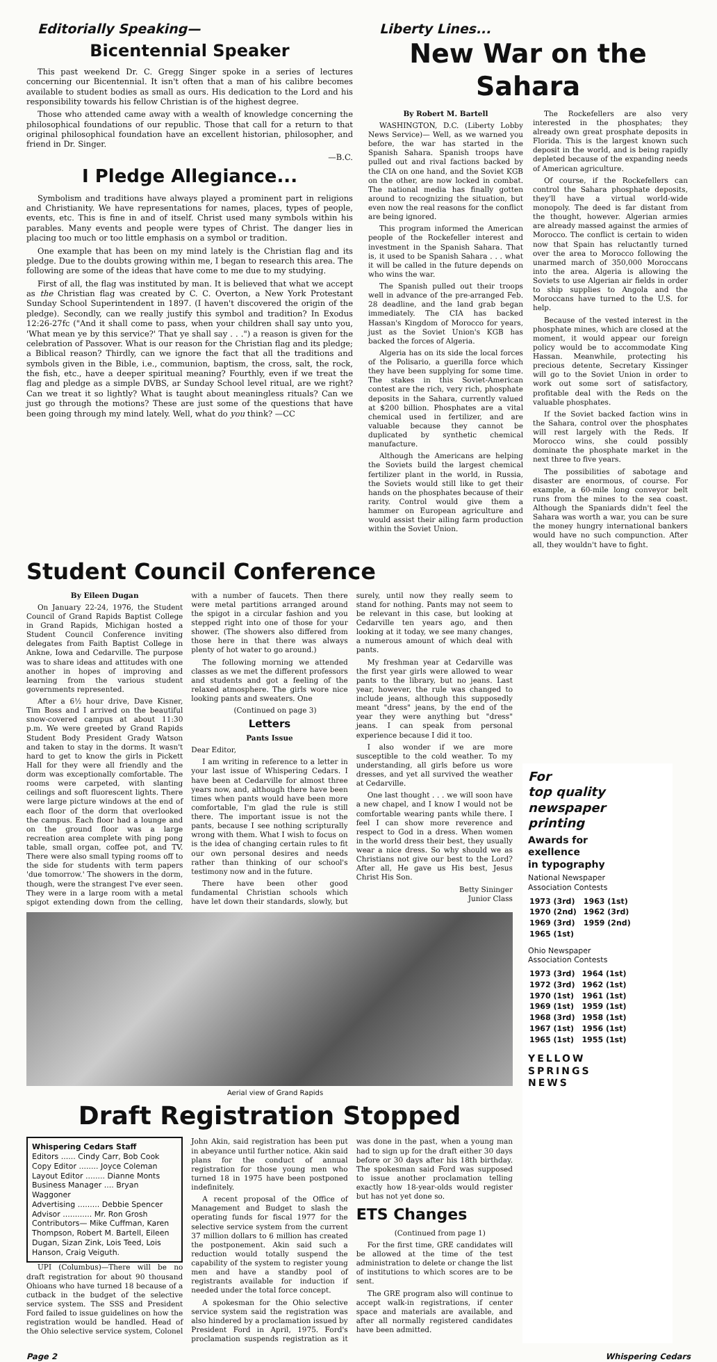Editorially Speaking—
Bicentennial Speaker
This past weekend Dr. C. Gregg Singer spoke in a series of lectures concerning our Bicentennial. It isn't often that a man of his calibre becomes available to student bodies as small as ours. His dedication to the Lord and his responsibility towards his fellow Christian is of the highest degree.
Those who attended came away with a wealth of knowledge concerning the philosophical foundations of our republic. Those that call for a return to that original philosophical foundation have an excellent historian, philosopher, and friend in Dr. Singer.
—B.C.
I Pledge Allegiance...
Symbolism and traditions have always played a prominent part in religions and Christianity. We have representations for names, places, types of people, events, etc. This is fine in and of itself. Christ used many symbols within his parables. Many events and people were types of Christ. The danger lies in placing too much or too little emphasis on a symbol or tradition.
One example that has been on my mind lately is the Christian flag and its pledge. Due to the doubts growing within me, I began to research this area. The following are some of the ideas that have come to me due to my studying.
First of all, the flag was instituted by man. It is believed that what we accept as the Christian flag was created by C. C. Overton, a New York Protestant Sunday School Superintendent in 1897. (I haven't discovered the origin of the pledge). Secondly, can we really justify this symbol and tradition? In Exodus 12:26-27fc ("And it shall come to pass, when your children shall say unto you, 'What mean ye by this service?' That ye shall say . . .") a reason is given for the celebration of Passover. What is our reason for the Christian flag and its pledge; a Biblical reason? Thirdly, can we ignore the fact that all the traditions and symbols given in the Bible, i.e., communion, baptism, the cross, salt, the rock, the fish, etc., have a deeper spiritual meaning? Fourthly, even if we treat the flag and pledge as a simple DVBS, ar Sunday School level ritual, are we right? Can we treat it so lightly? What is taught about meaningless rituals? Can we just go through the motions? These are just some of the questions that have been going through my mind lately. Well, what do you think? —CC
Liberty Lines...
New War on the Sahara
By Robert M. Bartell
WASHINGTON, D.C. (Liberty Lobby News Service)— Well, as we warned you before, the war has started in the Spanish Sahara. Spanish troops have pulled out and rival factions backed by the CIA on one hand, and the Soviet KGB on the other, are now locked in combat. The national media has finally gotten around to recognizing the situation, but even now the real reasons for the conflict are being ignored.
This program informed the American people of the Rockefeller interest and investment in the Spanish Sahara. That is, it used to be Spanish Sahara . . . what it will be called in the future depends on who wins the war.
The Spanish pulled out their troops well in advance of the pre-arranged Feb. 28 deadline, and the land grab began immediately. The CIA has backed Hassan's Kingdom of Morocco for years, just as the Soviet Union's KGB has backed the forces of Algeria.
Algeria has on its side the local forces of the Polisario, a guerilla force which they have been supplying for some time. The stakes in this Soviet-American contest are the rich, very rich, phosphate deposits in the Sahara, currently valued at $200 billion. Phosphates are a vital chemical used in fertilizer, and are valuable because they cannot be duplicated by synthetic chemical manufacture.
Although the Americans are helping the Soviets build the largest chemical fertilizer plant in the world, in Russia, the Soviets would still like to get their hands on the phosphates because of their rarity. Control would give them a hammer on European agriculture and would assist their ailing farm production within the Soviet Union.
The Rockefellers are also very interested in the phosphates; they already own great prosphate deposits in Florida. This is the largest known such deposit in the world, and is being rapidly depleted because of the expanding needs of American agriculture.
Of course, if the Rockefellers can control the Sahara phosphate deposits, they'll have a virtual world-wide monopoly. The deed is far distant from the thought, however. Algerian armies are already massed against the armies of Morocco. The conflict is certain to widen now that Spain has reluctantly turned over the area to Morocco following the unarmed march of 350,000 Moroccans into the area. Algeria is allowing the Soviets to use Algerian air fields in order to ship supplies to Angola and the Moroccans have turned to the U.S. for help.
Because of the vested interest in the phosphate mines, which are closed at the moment, it would appear our foreign policy would be to accommodate King Hassan. Meanwhile, protecting his precious detente, Secretary Kissinger will go to the Soviet Union in order to work out some sort of satisfactory, profitable deal with the Reds on the valuable phosphates.
If the Soviet backed faction wins in the Sahara, control over the phosphates will rest largely with the Reds. If Morocco wins, she could possibly dominate the phosphate market in the next three to five years.
The possibilities of sabotage and disaster are enormous, of course. For example, a 60-mile long conveyor belt runs from the mines to the sea coast. Although the Spaniards didn't feel the Sahara was worth a war, you can be sure the money hungry international bankers would have no such compunction. After all, they wouldn't have to fight.
Student Council Conference
By Eileen Dugan
On January 22-24, 1976, the Student Council of Grand Rapids Baptist College in Grand Rapids, Michigan hosted a Student Council Conference inviting delegates from Faith Baptist College in Ankne, Iowa and Cedarville. The purpose was to share ideas and attitudes with one another in hopes of improving and learning from the various student governments represented.
After a 6½ hour drive, Dave Kisner, Tim Boss and I arrived on the beautiful snow-covered campus at about 11:30 p.m. We were greeted by Grand Rapids Student Body President Grady Watson and taken to stay in the dorms. It wasn't hard to get to know the girls in Pickett Hall for they were all friendly and the dorm was exceptionally comfortable. The rooms were carpeted, with slanting ceilings and soft fluorescent lights. There were large picture windows at the end of each floor of the dorm that overlooked the campus. Each floor had a lounge and on the ground floor was a large recreation area complete with ping pong table, small organ, coffee pot, and TV. There were also small typing rooms off to the side for students with term papers 'due tomorrow.' The showers in the dorm, though, were the strangest I've ever seen. They were in a large room with a metal spigot extending down from the celling, with a number of faucets. Then there were metal partitions arranged around the spigot in a circular fashion and you stepped right into one of those for your shower. (The showers also differed from those here in that there was always plenty of hot water to go around.)
The following morning we attended classes as we met the different professors and students and got a feeling of the relaxed atmosphere. The girls wore nice looking pants and sweaters. One
(Continued on page 3)
Letters
Pants Issue
Dear Editor,
I am writing in reference to a letter in your last issue of Whispering Cedars. I have been at Cedarville for almost three years now, and, although there have been times when pants would have been more comfortable, I'm glad the rule is still there. The important issue is not the pants, because I see nothing scripturally wrong with them. What I wish to focus on is the idea of changing certain rules to fit our own personal desires and needs rather than thinking of our school's testimony now and in the future.
There have been other good fundamental Christian schools which have let down their standards, slowly, but surely, until now they really seem to stand for nothing. Pants may not seem to be relevant in this case, but looking at Cedarville ten years ago, and then looking at it today, we see many changes, a numerous amount of which deal with pants.
My freshman year at Cedarville was the first year girls were allowed to wear pants to the library, but no jeans. Last year, however, the rule was changed to include jeans, although this supposedly meant "dress" jeans, by the end of the year they were anything but "dress" jeans. I can speak from personal experience because I did it too.
I also wonder if we are more susceptible to the cold weather. To my understanding, all girls before us wore dresses, and yet all survived the weather at Cedarville.
One last thought . . . we will soon have a new chapel, and I know I would not be comfortable wearing pants while there. I feel I can show more reverence and respect to God in a dress. When women in the world dress their best, they usually wear a nice dress. So why should we as Christians not give our best to the Lord? After all, He gave us His best, Jesus Christ His Son.
Betty Sininger
Junior Class
Aerial view of Grand Rapids
Draft Registration Stopped
Whispering Cedars Staff
Editors ...... Cindy Carr, Bob Cook
Copy Editor ........ Joyce Coleman
Layout Editor ........ Dianne Monts
Business Manager .... Bryan Waggoner
Advertising ......... Debbie Spencer
Advisor ............ Mr. Ron Grosh
Contributors— Mike Cuffman, Karen Thompson, Robert M. Bartell, Eileen Dugan, Sizan Zink, Lois Teed, Lois Hanson, Craig Veiguth.
UPI (Columbus)—There will be no draft registration for about 90 thousand Ohioans who have turned 18 because of a cutback in the budget of the selective service system. The SSS and President Ford failed to issue guidelines on how the registration would be handled. Head of the Ohio selective service system, Colonel John Akin, said registration has been put in abeyance until further notice. Akin said plans for the conduct of annual registration for those young men who turned 18 in 1975 have been postponed indefinitely.
A recent proposal of the Office of Management and Budget to slash the operating funds for fiscal 1977 for the selective service system from the current 37 million dollars to 6 million has created the postponement. Akin said such a reduction would totally suspend the capability of the system to register young men and have a standby pool of registrants available for induction if needed under the total force concept.
A spokesman for the Ohio selective service system said the registration was also hindered by a proclamation issued by President Ford in April, 1975. Ford's proclamation suspends registration as it was done in the past, when a young man had to sign up for the draft either 30 days before or 30 days after his 18th birthday. The spokesman said Ford was supposed to issue another proclamation telling exactly how 18-year-olds would register but has not yet done so.
ETS Changes
(Continued from page 1)
For the first time, GRE candidates will be allowed at the time of the test administration to delete or change the list of institutions to which scores are to be sent.
The GRE program also will continue to accept walk-in registrations, if center space and materials are available, and after all normally registered candidates have been admitted.
For
top quality
newspaper
printing
Awards for
exellence
in typography
National Newspaper
Association Contests
| 1973 (3rd) | 1963 (1st) |
| 1970 (2nd) | 1962 (3rd) |
| 1969 (3rd) | 1959 (2nd) |
| 1965 (1st) | |
Ohio Newspaper
Association Contests
| 1973 (3rd) | 1964 (1st) |
| 1972 (3rd) | 1962 (1st) |
| 1970 (1st) | 1961 (1st) |
| 1969 (1st) | 1959 (1st) |
| 1968 (3rd) | 1958 (1st) |
| 1967 (1st) | 1956 (1st) |
| 1965 (1st) | 1955 (1st) |
YELLOW
SPRINGS
NEWS
Page 2 Whispering Cedars